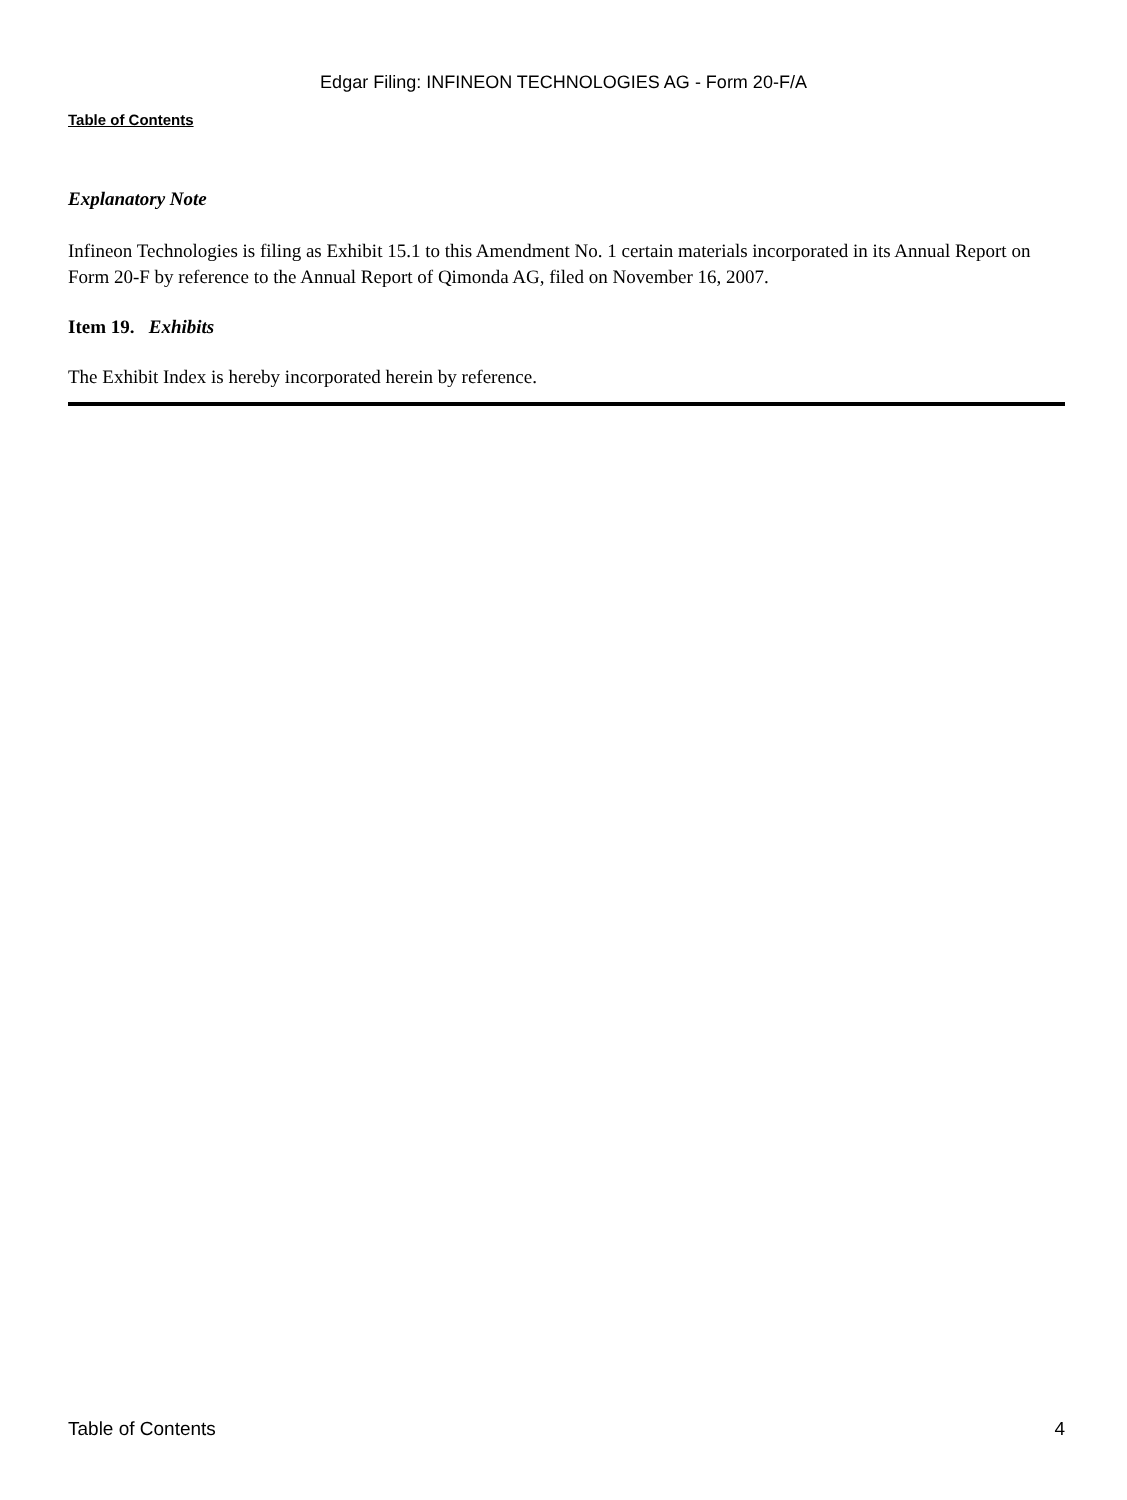Edgar Filing: INFINEON TECHNOLOGIES AG - Form 20-F/A
Table of Contents
Explanatory Note
Infineon Technologies is filing as Exhibit 15.1 to this Amendment No. 1 certain materials incorporated in its Annual Report on Form 20-F by reference to the Annual Report of Qimonda AG, filed on November 16, 2007.
Item 19. Exhibits
The Exhibit Index is hereby incorporated herein by reference.
Table of Contents 4